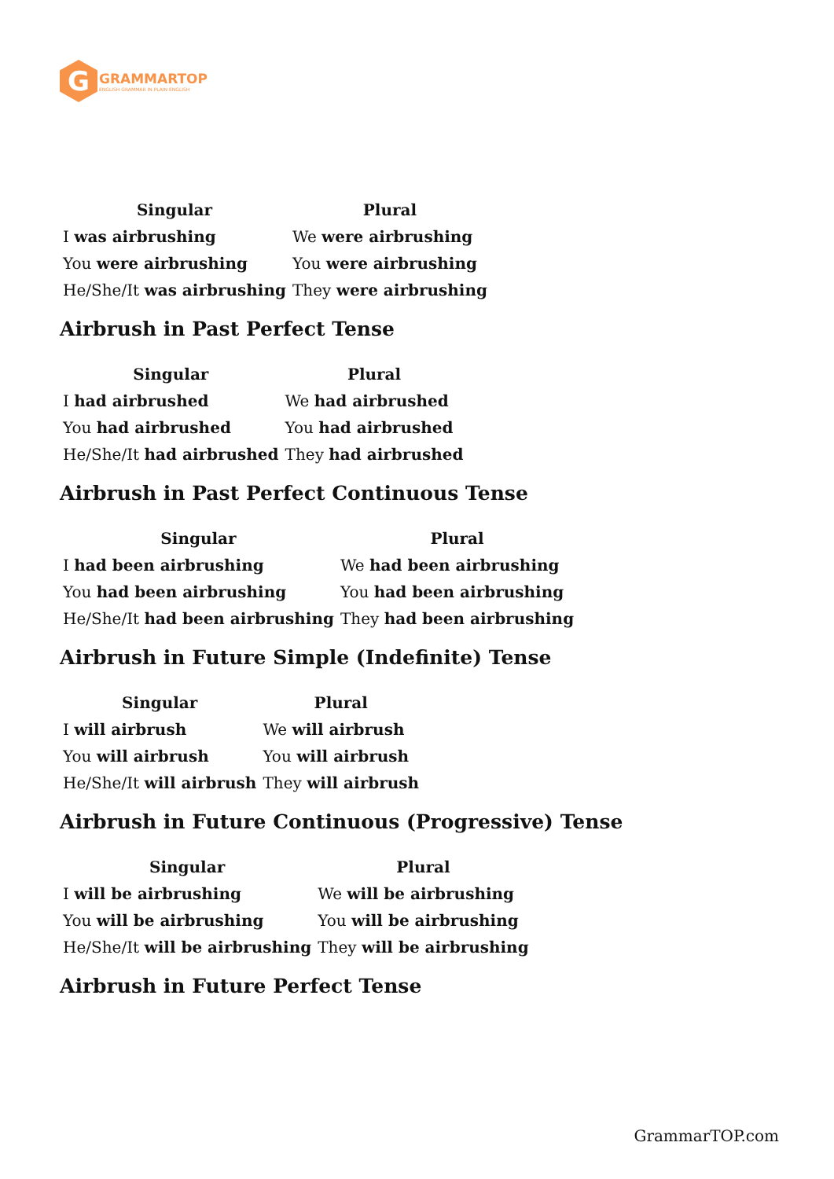G
GRAMMARTOP
ENGLISH GRAMMAR IN PLAIN ENGLISH
| Singular | Plural |
| --- | --- |
| I was airbrushing | We were airbrushing |
| You were airbrushing | You were airbrushing |
| He/She/It was airbrushing | They were airbrushing |
Airbrush in Past Perfect Tense
| Singular | Plural |
| --- | --- |
| I had airbrushed | We had airbrushed |
| You had airbrushed | You had airbrushed |
| He/She/It had airbrushed | They had airbrushed |
Airbrush in Past Perfect Continuous Tense
| Singular | Plural |
| --- | --- |
| I had been airbrushing | We had been airbrushing |
| You had been airbrushing | You had been airbrushing |
| He/She/It had been airbrushing | They had been airbrushing |
Airbrush in Future Simple (Indefinite) Tense
| Singular | Plural |
| --- | --- |
| I will airbrush | We will airbrush |
| You will airbrush | You will airbrush |
| He/She/It will airbrush | They will airbrush |
Airbrush in Future Continuous (Progressive) Tense
| Singular | Plural |
| --- | --- |
| I will be airbrushing | We will be airbrushing |
| You will be airbrushing | You will be airbrushing |
| He/She/It will be airbrushing | They will be airbrushing |
Airbrush in Future Perfect Tense
GrammarTOP.com